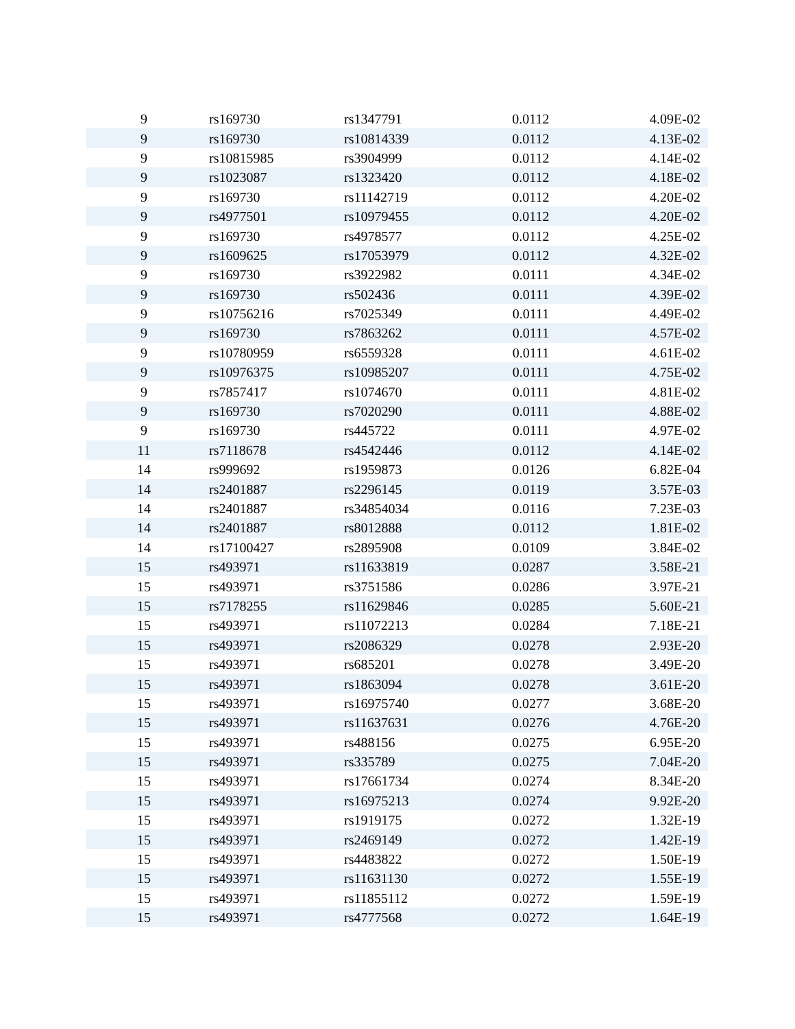| 9 | rs169730 | rs1347791 | 0.0112 | 4.09E-02 |
| 9 | rs169730 | rs10814339 | 0.0112 | 4.13E-02 |
| 9 | rs10815985 | rs3904999 | 0.0112 | 4.14E-02 |
| 9 | rs1023087 | rs1323420 | 0.0112 | 4.18E-02 |
| 9 | rs169730 | rs11142719 | 0.0112 | 4.20E-02 |
| 9 | rs4977501 | rs10979455 | 0.0112 | 4.20E-02 |
| 9 | rs169730 | rs4978577 | 0.0112 | 4.25E-02 |
| 9 | rs1609625 | rs17053979 | 0.0112 | 4.32E-02 |
| 9 | rs169730 | rs3922982 | 0.0111 | 4.34E-02 |
| 9 | rs169730 | rs502436 | 0.0111 | 4.39E-02 |
| 9 | rs10756216 | rs7025349 | 0.0111 | 4.49E-02 |
| 9 | rs169730 | rs7863262 | 0.0111 | 4.57E-02 |
| 9 | rs10780959 | rs6559328 | 0.0111 | 4.61E-02 |
| 9 | rs10976375 | rs10985207 | 0.0111 | 4.75E-02 |
| 9 | rs7857417 | rs1074670 | 0.0111 | 4.81E-02 |
| 9 | rs169730 | rs7020290 | 0.0111 | 4.88E-02 |
| 9 | rs169730 | rs445722 | 0.0111 | 4.97E-02 |
| 11 | rs7118678 | rs4542446 | 0.0112 | 4.14E-02 |
| 14 | rs999692 | rs1959873 | 0.0126 | 6.82E-04 |
| 14 | rs2401887 | rs2296145 | 0.0119 | 3.57E-03 |
| 14 | rs2401887 | rs34854034 | 0.0116 | 7.23E-03 |
| 14 | rs2401887 | rs8012888 | 0.0112 | 1.81E-02 |
| 14 | rs17100427 | rs2895908 | 0.0109 | 3.84E-02 |
| 15 | rs493971 | rs11633819 | 0.0287 | 3.58E-21 |
| 15 | rs493971 | rs3751586 | 0.0286 | 3.97E-21 |
| 15 | rs7178255 | rs11629846 | 0.0285 | 5.60E-21 |
| 15 | rs493971 | rs11072213 | 0.0284 | 7.18E-21 |
| 15 | rs493971 | rs2086329 | 0.0278 | 2.93E-20 |
| 15 | rs493971 | rs685201 | 0.0278 | 3.49E-20 |
| 15 | rs493971 | rs1863094 | 0.0278 | 3.61E-20 |
| 15 | rs493971 | rs16975740 | 0.0277 | 3.68E-20 |
| 15 | rs493971 | rs11637631 | 0.0276 | 4.76E-20 |
| 15 | rs493971 | rs488156 | 0.0275 | 6.95E-20 |
| 15 | rs493971 | rs335789 | 0.0275 | 7.04E-20 |
| 15 | rs493971 | rs17661734 | 0.0274 | 8.34E-20 |
| 15 | rs493971 | rs16975213 | 0.0274 | 9.92E-20 |
| 15 | rs493971 | rs1919175 | 0.0272 | 1.32E-19 |
| 15 | rs493971 | rs2469149 | 0.0272 | 1.42E-19 |
| 15 | rs493971 | rs4483822 | 0.0272 | 1.50E-19 |
| 15 | rs493971 | rs11631130 | 0.0272 | 1.55E-19 |
| 15 | rs493971 | rs11855112 | 0.0272 | 1.59E-19 |
| 15 | rs493971 | rs4777568 | 0.0272 | 1.64E-19 |